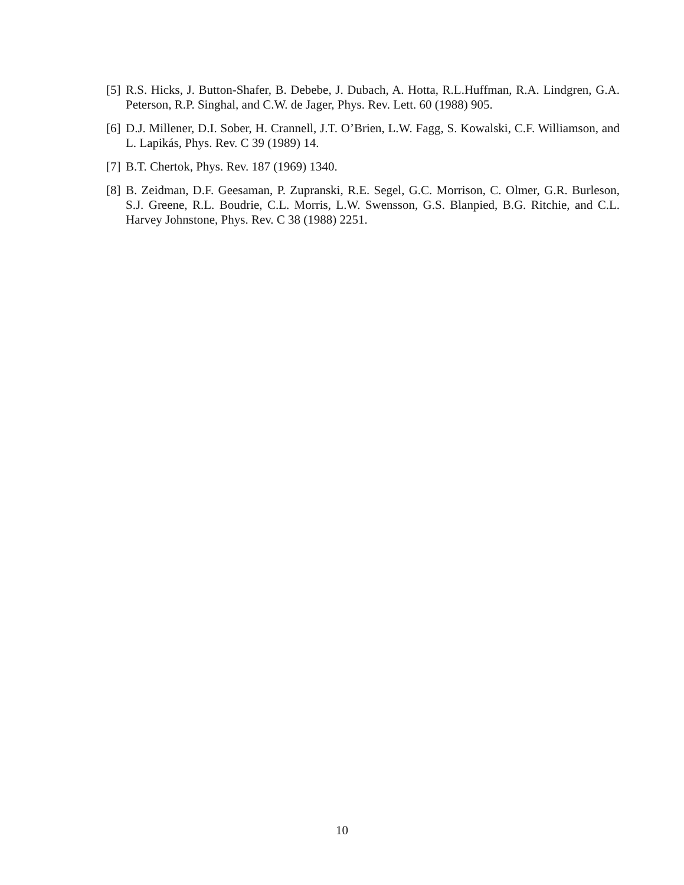[5] R.S. Hicks, J. Button-Shafer, B. Debebe, J. Dubach, A. Hotta, R.L.Huffman, R.A. Lindgren, G.A. Peterson, R.P. Singhal, and C.W. de Jager, Phys. Rev. Lett. 60 (1988) 905.
[6] D.J. Millener, D.I. Sober, H. Crannell, J.T. O’Brien, L.W. Fagg, S. Kowalski, C.F. Williamson, and L. Lapikás, Phys. Rev. C 39 (1989) 14.
[7] B.T. Chertok, Phys. Rev. 187 (1969) 1340.
[8] B. Zeidman, D.F. Geesaman, P. Zupranski, R.E. Segel, G.C. Morrison, C. Olmer, G.R. Burleson, S.J. Greene, R.L. Boudrie, C.L. Morris, L.W. Swensson, G.S. Blanpied, B.G. Ritchie, and C.L. Harvey Johnstone, Phys. Rev. C 38 (1988) 2251.
10